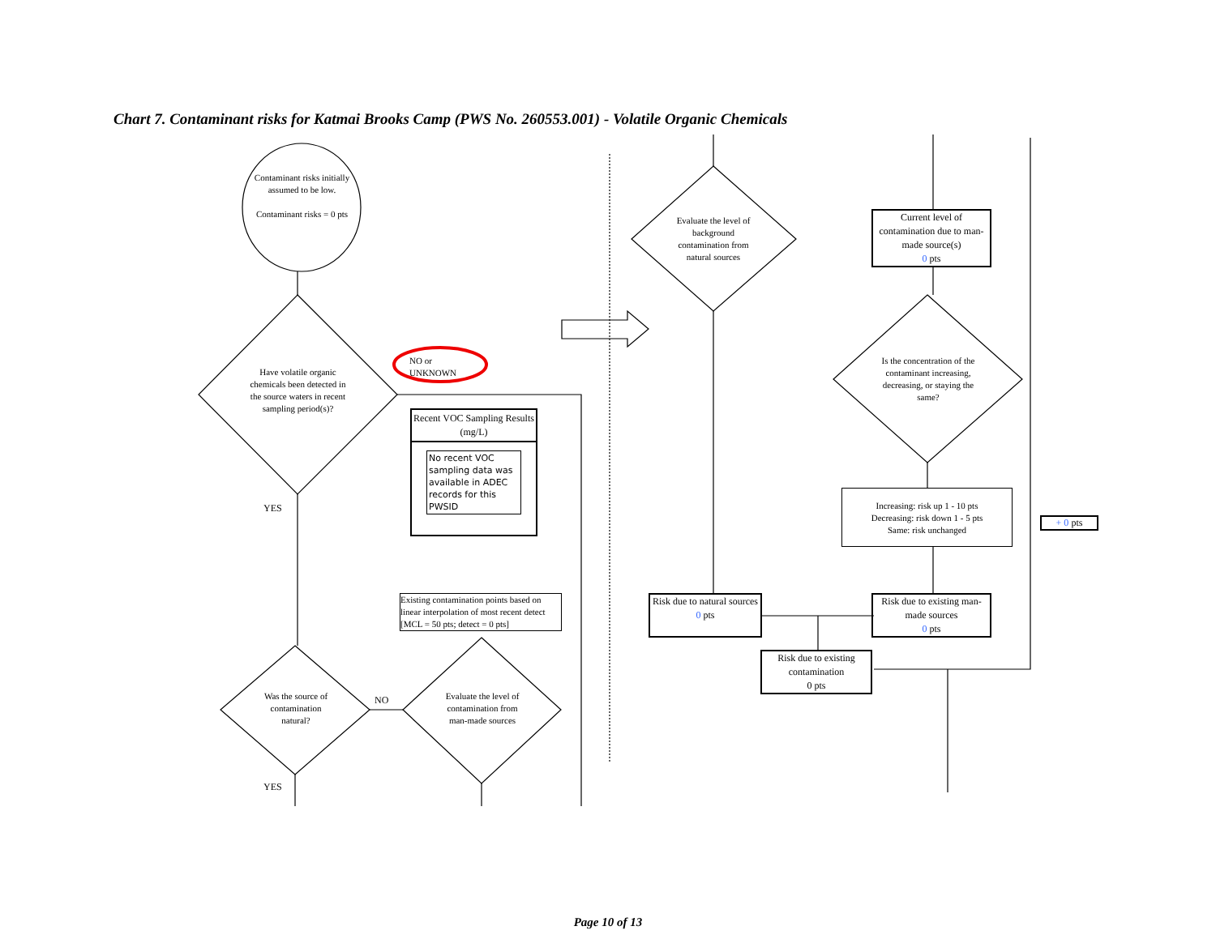Chart 7. Contaminant risks for Katmai Brooks Camp (PWS No. 260553.001) - Volatile Organic Chemicals
Contaminant risks initially assumed to be low.
Contaminant risks = 0 pts
Have volatile organic chemicals been detected in the source waters in recent sampling period(s)?
NO or
UNKNOWN
YES
Recent VOC Sampling Results (mg/L)
No recent VOC sampling data was available in ADEC records for this PWSID
Existing contamination points based on linear interpolation of most recent detect [MCL = 50 pts; detect = 0 pts]
Was the source of contamination natural?
NO
Evaluate the level of contamination from man-made sources
YES
Evaluate the level of background contamination from natural sources
Current level of contamination due to man-made source(s)
0 pts
Is the concentration of the contaminant increasing, decreasing, or staying the same?
Increasing: risk up 1 - 10 pts
Decreasing: risk down 1 - 5 pts
Same: risk unchanged
+ 0 pts
Risk due to natural sources
0 pts
Risk due to existing man-made sources
0 pts
Risk due to existing contamination
0 pts
Page 10 of 13